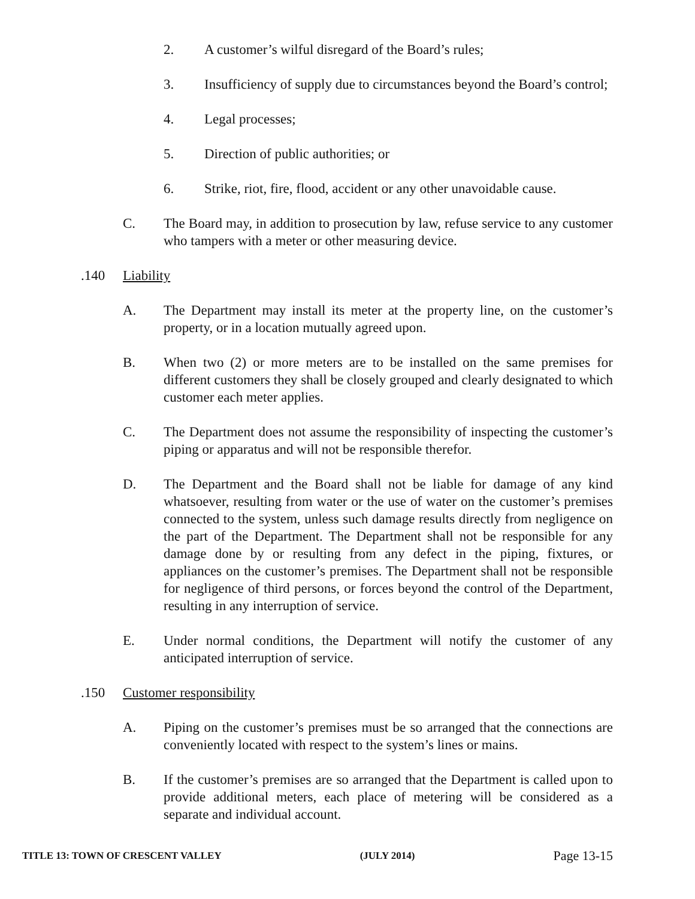2. A customer’s wilful disregard of the Board’s rules;
3. Insufficiency of supply due to circumstances beyond the Board’s control;
4. Legal processes;
5. Direction of public authorities; or
6. Strike, riot, fire, flood, accident or any other unavoidable cause.
C. The Board may, in addition to prosecution by law, refuse service to any customer who tampers with a meter or other measuring device.
.140 Liability
A. The Department may install its meter at the property line, on the customer’s property, or in a location mutually agreed upon.
B. When two (2) or more meters are to be installed on the same premises for different customers they shall be closely grouped and clearly designated to which customer each meter applies.
C. The Department does not assume the responsibility of inspecting the customer’s piping or apparatus and will not be responsible therefor.
D. The Department and the Board shall not be liable for damage of any kind whatsoever, resulting from water or the use of water on the customer’s premises connected to the system, unless such damage results directly from negligence on the part of the Department. The Department shall not be responsible for any damage done by or resulting from any defect in the piping, fixtures, or appliances on the customer’s premises. The Department shall not be responsible for negligence of third persons, or forces beyond the control of the Department, resulting in any interruption of service.
E. Under normal conditions, the Department will notify the customer of any anticipated interruption of service.
.150 Customer responsibility
A. Piping on the customer’s premises must be so arranged that the connections are conveniently located with respect to the system’s lines or mains.
B. If the customer’s premises are so arranged that the Department is called upon to provide additional meters, each place of metering will be considered as a separate and individual account.
TITLE 13: TOWN OF CRESCENT VALLEY (JULY 2014) Page 13-15